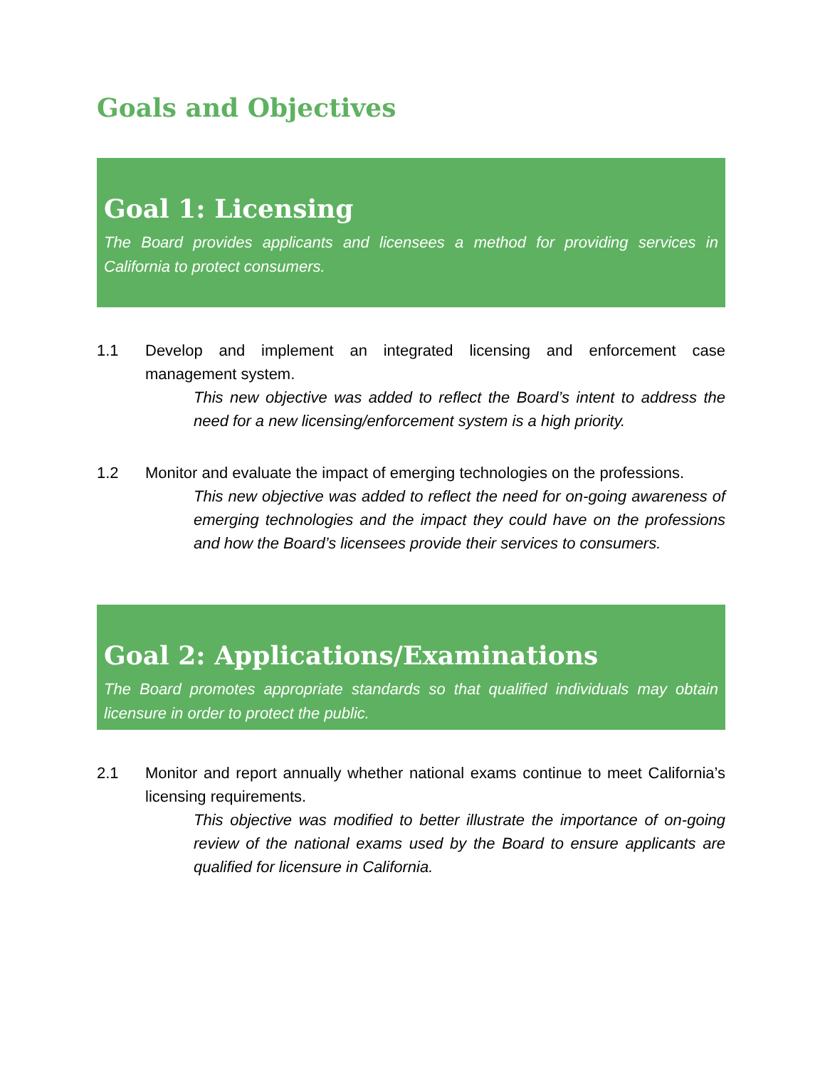Goals and Objectives
Goal 1: Licensing
The Board provides applicants and licensees a method for providing services in California to protect consumers.
1.1 Develop and implement an integrated licensing and enforcement case management system.
This new objective was added to reflect the Board’s intent to address the need for a new licensing/enforcement system is a high priority.
1.2 Monitor and evaluate the impact of emerging technologies on the professions.
This new objective was added to reflect the need for on-going awareness of emerging technologies and the impact they could have on the professions and how the Board’s licensees provide their services to consumers.
Goal 2: Applications/Examinations
The Board promotes appropriate standards so that qualified individuals may obtain licensure in order to protect the public.
2.1 Monitor and report annually whether national exams continue to meet California’s licensing requirements.
This objective was modified to better illustrate the importance of on-going review of the national exams used by the Board to ensure applicants are qualified for licensure in California.